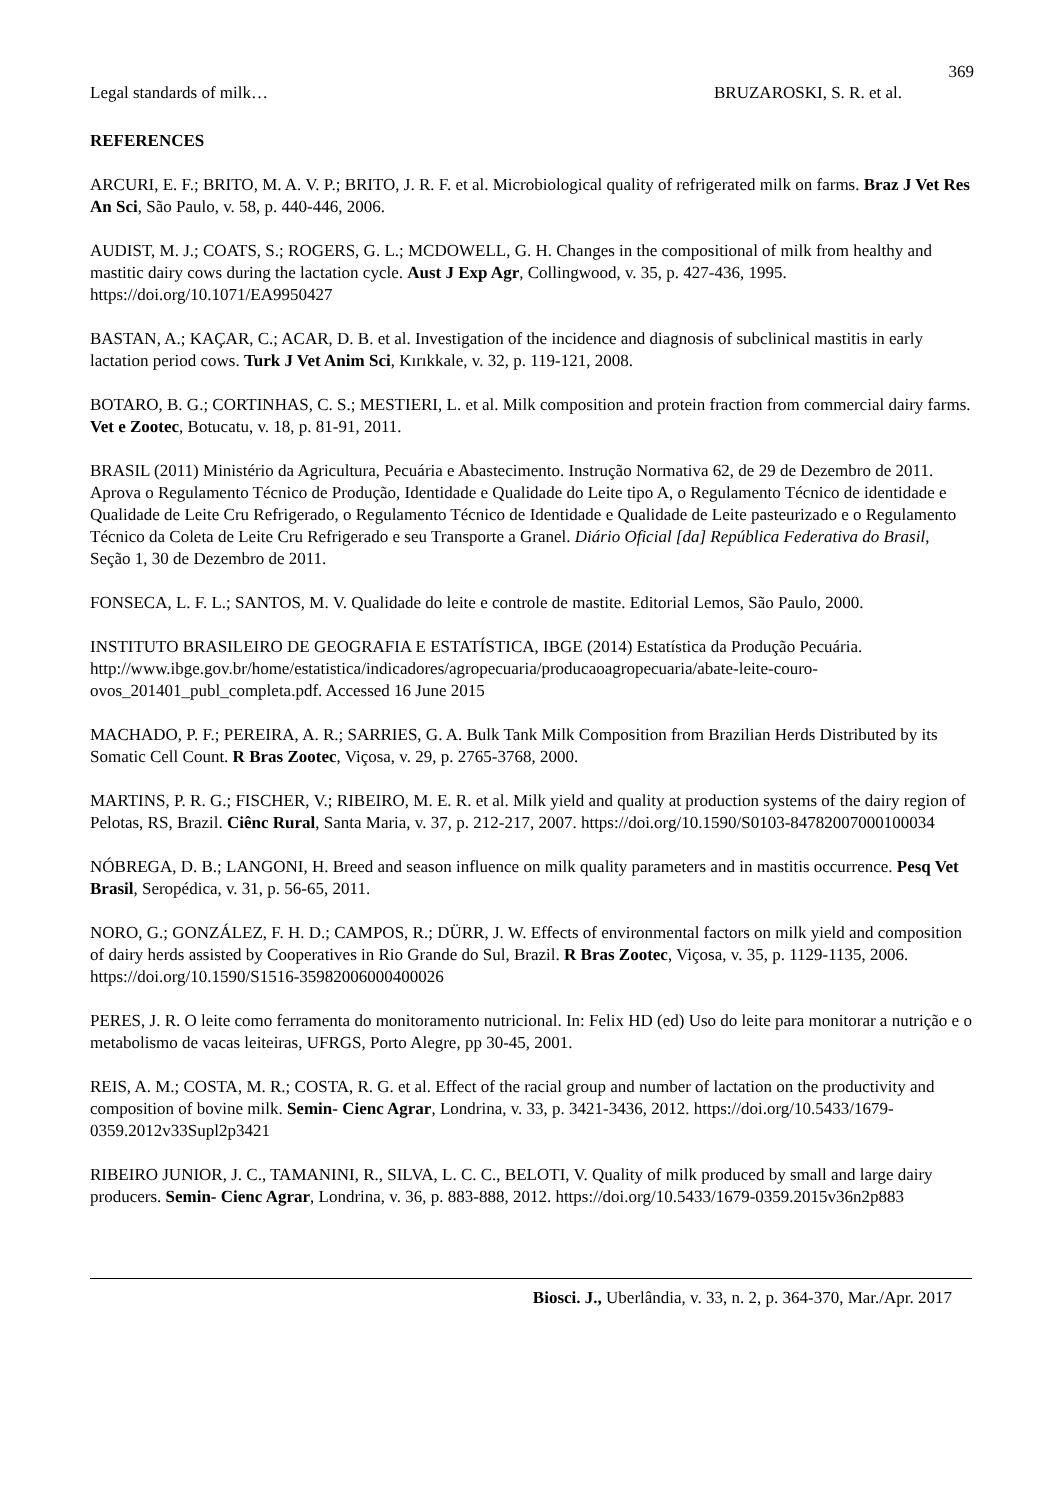369
Legal standards of milk… BRUZAROSKI, S. R. et al.
REFERENCES
ARCURI, E. F.; BRITO, M. A. V. P.; BRITO, J. R. F. et al. Microbiological quality of refrigerated milk on farms. Braz J Vet Res An Sci, São Paulo, v. 58, p. 440-446, 2006.
AUDIST, M. J.; COATS, S.; ROGERS, G. L.; MCDOWELL, G. H. Changes in the compositional of milk from healthy and mastitic dairy cows during the lactation cycle. Aust J Exp Agr, Collingwood, v. 35, p. 427-436, 1995. https://doi.org/10.1071/EA9950427
BASTAN, A.; KAÇAR, C.; ACAR, D. B. et al. Investigation of the incidence and diagnosis of subclinical mastitis in early lactation period cows. Turk J Vet Anim Sci, Kırıkkale, v. 32, p. 119-121, 2008.
BOTARO, B. G.; CORTINHAS, C. S.; MESTIERI, L. et al. Milk composition and protein fraction from commercial dairy farms. Vet e Zootec, Botucatu, v. 18, p. 81-91, 2011.
BRASIL (2011) Ministério da Agricultura, Pecuária e Abastecimento. Instrução Normativa 62, de 29 de Dezembro de 2011. Aprova o Regulamento Técnico de Produção, Identidade e Qualidade do Leite tipo A, o Regulamento Técnico de identidade e Qualidade de Leite Cru Refrigerado, o Regulamento Técnico de Identidade e Qualidade de Leite pasteurizado e o Regulamento Técnico da Coleta de Leite Cru Refrigerado e seu Transporte a Granel. Diário Oficial [da] República Federativa do Brasil, Seção 1, 30 de Dezembro de 2011.
FONSECA, L. F. L.; SANTOS, M. V. Qualidade do leite e controle de mastite. Editorial Lemos, São Paulo, 2000.
INSTITUTO BRASILEIRO DE GEOGRAFIA E ESTATÍSTICA, IBGE (2014) Estatística da Produção Pecuária. http://www.ibge.gov.br/home/estatistica/indicadores/agropecuaria/producaoagropecuaria/abate-leite-couro-ovos_201401_publ_completa.pdf. Accessed 16 June 2015
MACHADO, P. F.; PEREIRA, A. R.; SARRIES, G. A. Bulk Tank Milk Composition from Brazilian Herds Distributed by its Somatic Cell Count. R Bras Zootec, Viçosa, v. 29, p. 2765-3768, 2000.
MARTINS, P. R. G.; FISCHER, V.; RIBEIRO, M. E. R. et al. Milk yield and quality at production systems of the dairy region of Pelotas, RS, Brazil. Ciênc Rural, Santa Maria, v. 37, p. 212-217, 2007. https://doi.org/10.1590/S0103-84782007000100034
NÓBREGA, D. B.; LANGONI, H. Breed and season influence on milk quality parameters and in mastitis occurrence. Pesq Vet Brasil, Seropédica, v. 31, p. 56-65, 2011.
NORO, G.; GONZÁLEZ, F. H. D.; CAMPOS, R.; DÜRR, J. W. Effects of environmental factors on milk yield and composition of dairy herds assisted by Cooperatives in Rio Grande do Sul, Brazil. R Bras Zootec, Viçosa, v. 35, p. 1129-1135, 2006. https://doi.org/10.1590/S1516-35982006000400026
PERES, J. R. O leite como ferramenta do monitoramento nutricional. In: Felix HD (ed) Uso do leite para monitorar a nutrição e o metabolismo de vacas leiteiras, UFRGS, Porto Alegre, pp 30-45, 2001.
REIS, A. M.; COSTA, M. R.; COSTA, R. G. et al. Effect of the racial group and number of lactation on the productivity and composition of bovine milk. Semin- Cienc Agrar, Londrina, v. 33, p. 3421-3436, 2012. https://doi.org/10.5433/1679-0359.2012v33Supl2p3421
RIBEIRO JUNIOR, J. C., TAMANINI, R., SILVA, L. C. C., BELOTI, V. Quality of milk produced by small and large dairy producers. Semin- Cienc Agrar, Londrina, v. 36, p. 883-888, 2012. https://doi.org/10.5433/1679-0359.2015v36n2p883
Biosci. J., Uberlândia, v. 33, n. 2, p. 364-370, Mar./Apr. 2017